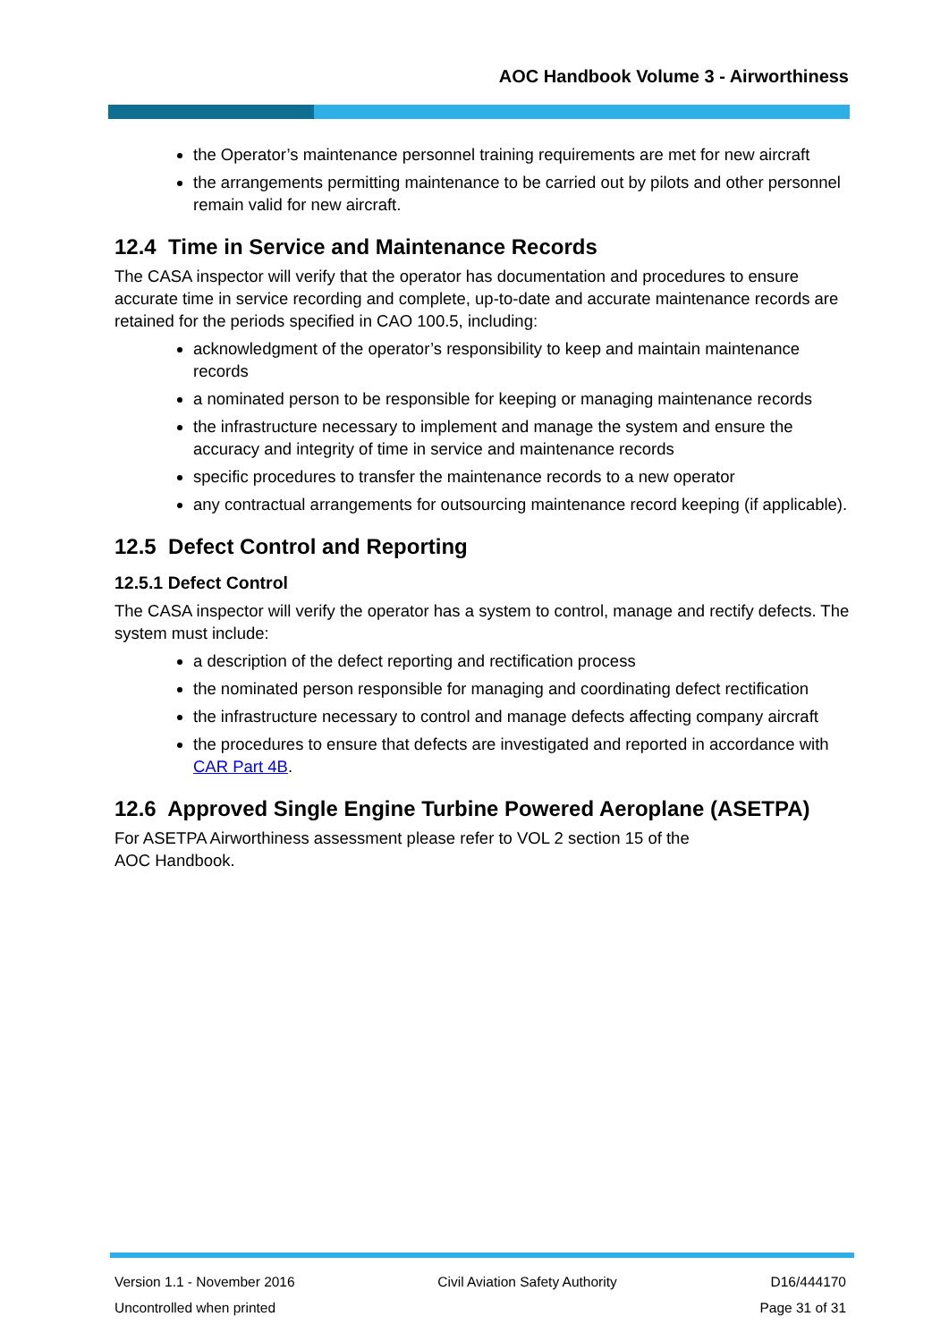AOC Handbook Volume 3 - Airworthiness
the Operator’s maintenance personnel training requirements are met for new aircraft
the arrangements permitting maintenance to be carried out by pilots and other personnel remain valid for new aircraft.
12.4 Time in Service and Maintenance Records
The CASA inspector will verify that the operator has documentation and procedures to ensure accurate time in service recording and complete, up-to-date and accurate maintenance records are retained for the periods specified in CAO 100.5, including:
acknowledgment of the operator’s responsibility to keep and maintain maintenance records
a nominated person to be responsible for keeping or managing maintenance records
the infrastructure necessary to implement and manage the system and ensure the accuracy and integrity of time in service and maintenance records
specific procedures to transfer the maintenance records to a new operator
any contractual arrangements for outsourcing maintenance record keeping (if applicable).
12.5 Defect Control and Reporting
12.5.1 Defect Control
The CASA inspector will verify the operator has a system to control, manage and rectify defects. The system must include:
a description of the defect reporting and rectification process
the nominated person responsible for managing and coordinating defect rectification
the infrastructure necessary to control and manage defects affecting company aircraft
the procedures to ensure that defects are investigated and reported in accordance with CAR Part 4B.
12.6 Approved Single Engine Turbine Powered Aeroplane (ASETPA)
For ASETPA Airworthiness assessment please refer to VOL 2 section 15 of the
AOC Handbook.
Version 1.1 - November 2016
Uncontrolled when printed
Civil Aviation Safety Authority
D16/444170
Page 31 of 31